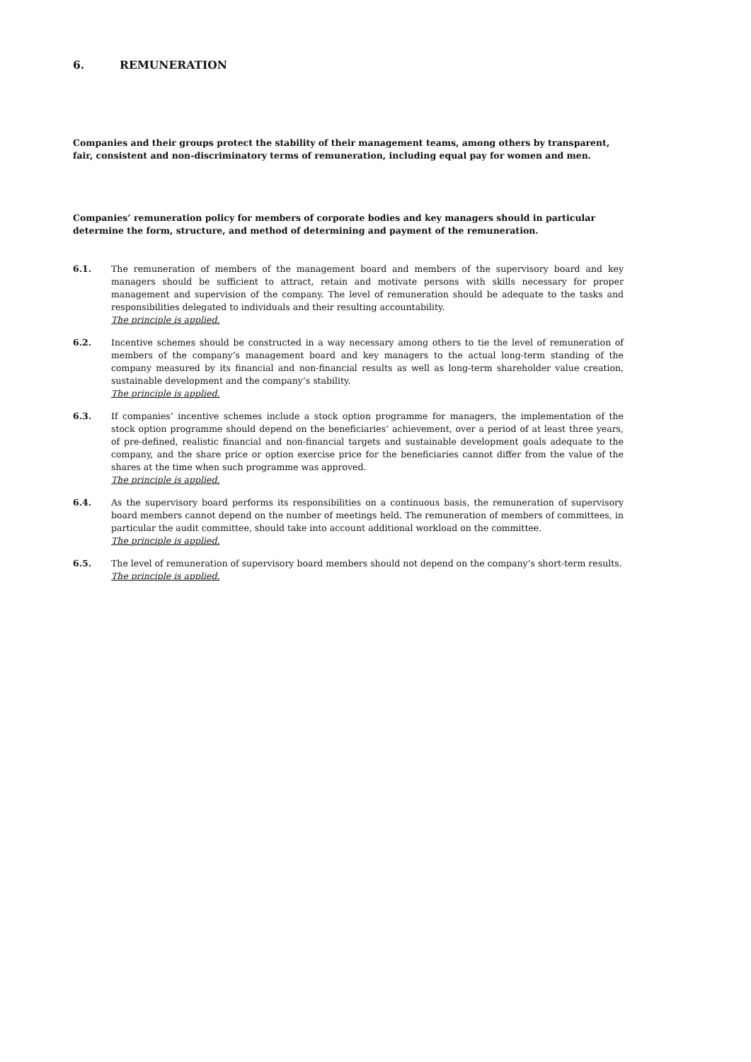6. REMUNERATION
Companies and their groups protect the stability of their management teams, among others by transparent, fair, consistent and non-discriminatory terms of remuneration, including equal pay for women and men.
Companies’ remuneration policy for members of corporate bodies and key managers should in particular determine the form, structure, and method of determining and payment of the remuneration.
6.1. The remuneration of members of the management board and members of the supervisory board and key managers should be sufficient to attract, retain and motivate persons with skills necessary for proper management and supervision of the company. The level of remuneration should be adequate to the tasks and responsibilities delegated to individuals and their resulting accountability.
The principle is applied.
6.2. Incentive schemes should be constructed in a way necessary among others to tie the level of remuneration of members of the company’s management board and key managers to the actual long-term standing of the company measured by its financial and non-financial results as well as long-term shareholder value creation, sustainable development and the company’s stability.
The principle is applied.
6.3. If companies’ incentive schemes include a stock option programme for managers, the implementation of the stock option programme should depend on the beneficiaries’ achievement, over a period of at least three years, of pre-defined, realistic financial and non-financial targets and sustainable development goals adequate to the company, and the share price or option exercise price for the beneficiaries cannot differ from the value of the shares at the time when such programme was approved.
The principle is applied.
6.4. As the supervisory board performs its responsibilities on a continuous basis, the remuneration of supervisory board members cannot depend on the number of meetings held. The remuneration of members of committees, in particular the audit committee, should take into account additional workload on the committee.
The principle is applied.
6.5. The level of remuneration of supervisory board members should not depend on the company’s short-term results.
The principle is applied.